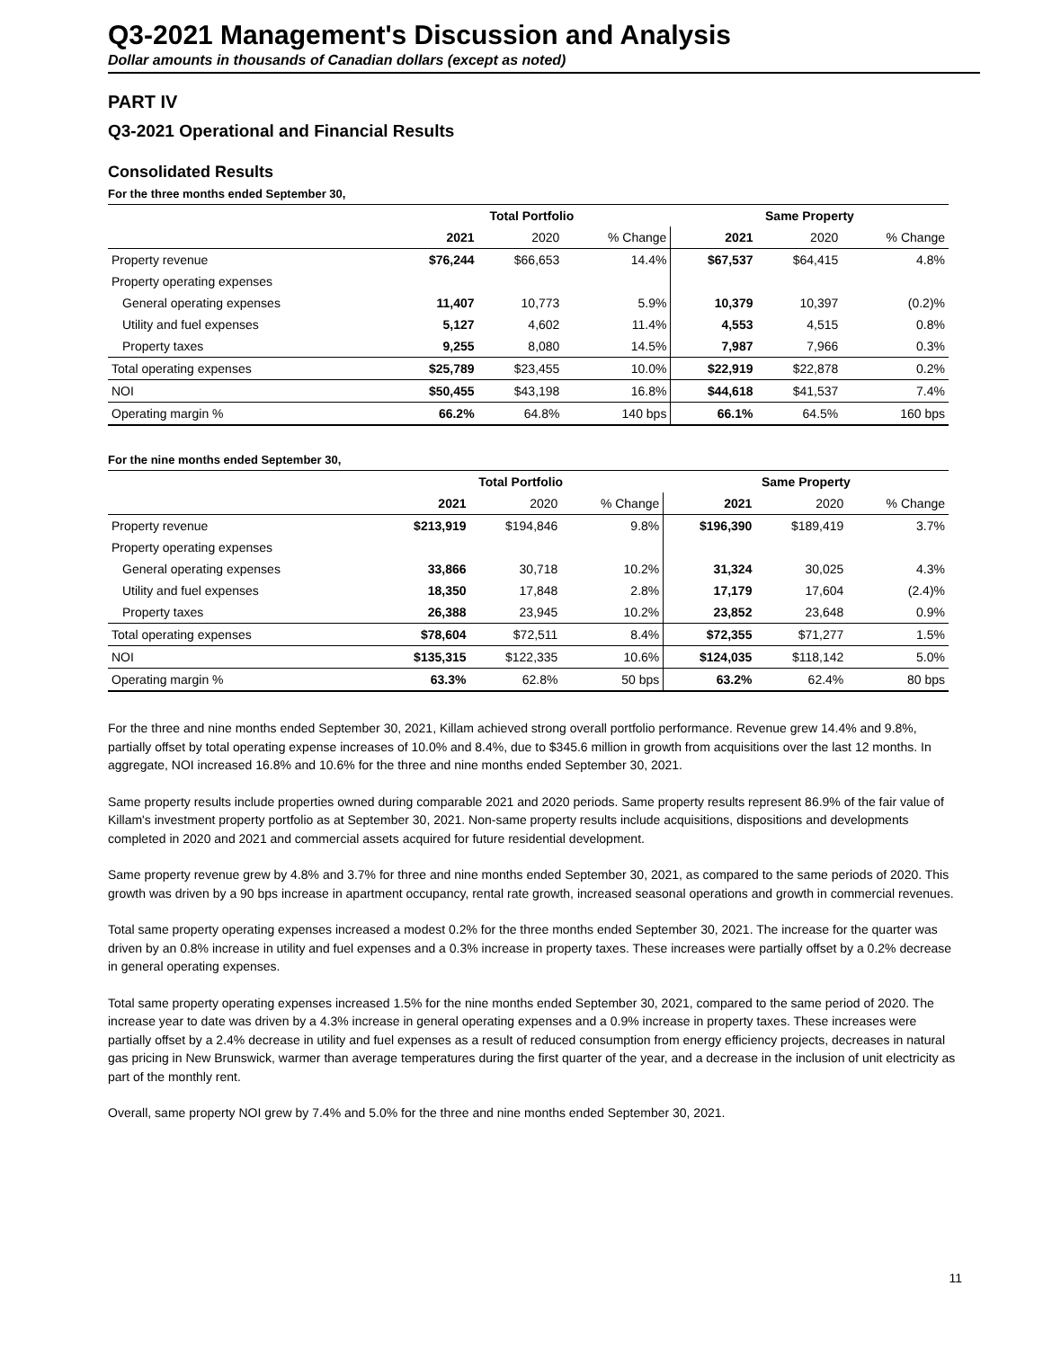Q3-2021 Management's Discussion and Analysis
Dollar amounts in thousands of Canadian dollars (except as noted)
PART IV
Q3-2021 Operational and Financial Results
Consolidated Results
For the three months ended September 30,
| | Total Portfolio | | | Same Property | | |
| --- | --- | --- | --- | --- | --- | --- |
| | 2021 | 2020 | % Change | 2021 | 2020 | % Change |
| Property revenue | $76,244 | $66,653 | 14.4% | $67,537 | $64,415 | 4.8% |
| Property operating expenses | | | | | | |
| General operating expenses | 11,407 | 10,773 | 5.9% | 10,379 | 10,397 | (0.2)% |
| Utility and fuel expenses | 5,127 | 4,602 | 11.4% | 4,553 | 4,515 | 0.8% |
| Property taxes | 9,255 | 8,080 | 14.5% | 7,987 | 7,966 | 0.3% |
| Total operating expenses | $25,789 | $23,455 | 10.0% | $22,919 | $22,878 | 0.2% |
| NOI | $50,455 | $43,198 | 16.8% | $44,618 | $41,537 | 7.4% |
| Operating margin % | 66.2% | 64.8% | 140 bps | 66.1% | 64.5% | 160 bps |
For the nine months ended September 30,
| | Total Portfolio | | | Same Property | | |
| --- | --- | --- | --- | --- | --- | --- |
| | 2021 | 2020 | % Change | 2021 | 2020 | % Change |
| Property revenue | $213,919 | $194,846 | 9.8% | $196,390 | $189,419 | 3.7% |
| Property operating expenses | | | | | | |
| General operating expenses | 33,866 | 30,718 | 10.2% | 31,324 | 30,025 | 4.3% |
| Utility and fuel expenses | 18,350 | 17,848 | 2.8% | 17,179 | 17,604 | (2.4)% |
| Property taxes | 26,388 | 23,945 | 10.2% | 23,852 | 23,648 | 0.9% |
| Total operating expenses | $78,604 | $72,511 | 8.4% | $72,355 | $71,277 | 1.5% |
| NOI | $135,315 | $122,335 | 10.6% | $124,035 | $118,142 | 5.0% |
| Operating margin % | 63.3% | 62.8% | 50 bps | 63.2% | 62.4% | 80 bps |
For the three and nine months ended September 30, 2021, Killam achieved strong overall portfolio performance. Revenue grew 14.4% and 9.8%, partially offset by total operating expense increases of 10.0% and 8.4%, due to $345.6 million in growth from acquisitions over the last 12 months. In aggregate, NOI increased 16.8% and 10.6% for the three and nine months ended September 30, 2021.
Same property results include properties owned during comparable 2021 and 2020 periods. Same property results represent 86.9% of the fair value of Killam's investment property portfolio as at September 30, 2021. Non-same property results include acquisitions, dispositions and developments completed in 2020 and 2021 and commercial assets acquired for future residential development.
Same property revenue grew by 4.8% and 3.7% for three and nine months ended September 30, 2021, as compared to the same periods of 2020. This growth was driven by a 90 bps increase in apartment occupancy, rental rate growth, increased seasonal operations and growth in commercial revenues.
Total same property operating expenses increased a modest 0.2% for the three months ended September 30, 2021. The increase for the quarter was driven by an 0.8% increase in utility and fuel expenses and a 0.3% increase in property taxes. These increases were partially offset by a 0.2% decrease in general operating expenses.
Total same property operating expenses increased 1.5% for the nine months ended September 30, 2021, compared to the same period of 2020. The increase year to date was driven by a 4.3% increase in general operating expenses and a 0.9% increase in property taxes. These increases were partially offset by a 2.4% decrease in utility and fuel expenses as a result of reduced consumption from energy efficiency projects, decreases in natural gas pricing in New Brunswick, warmer than average temperatures during the first quarter of the year, and a decrease in the inclusion of unit electricity as part of the monthly rent.
Overall, same property NOI grew by 7.4% and 5.0% for the three and nine months ended September 30, 2021.
11